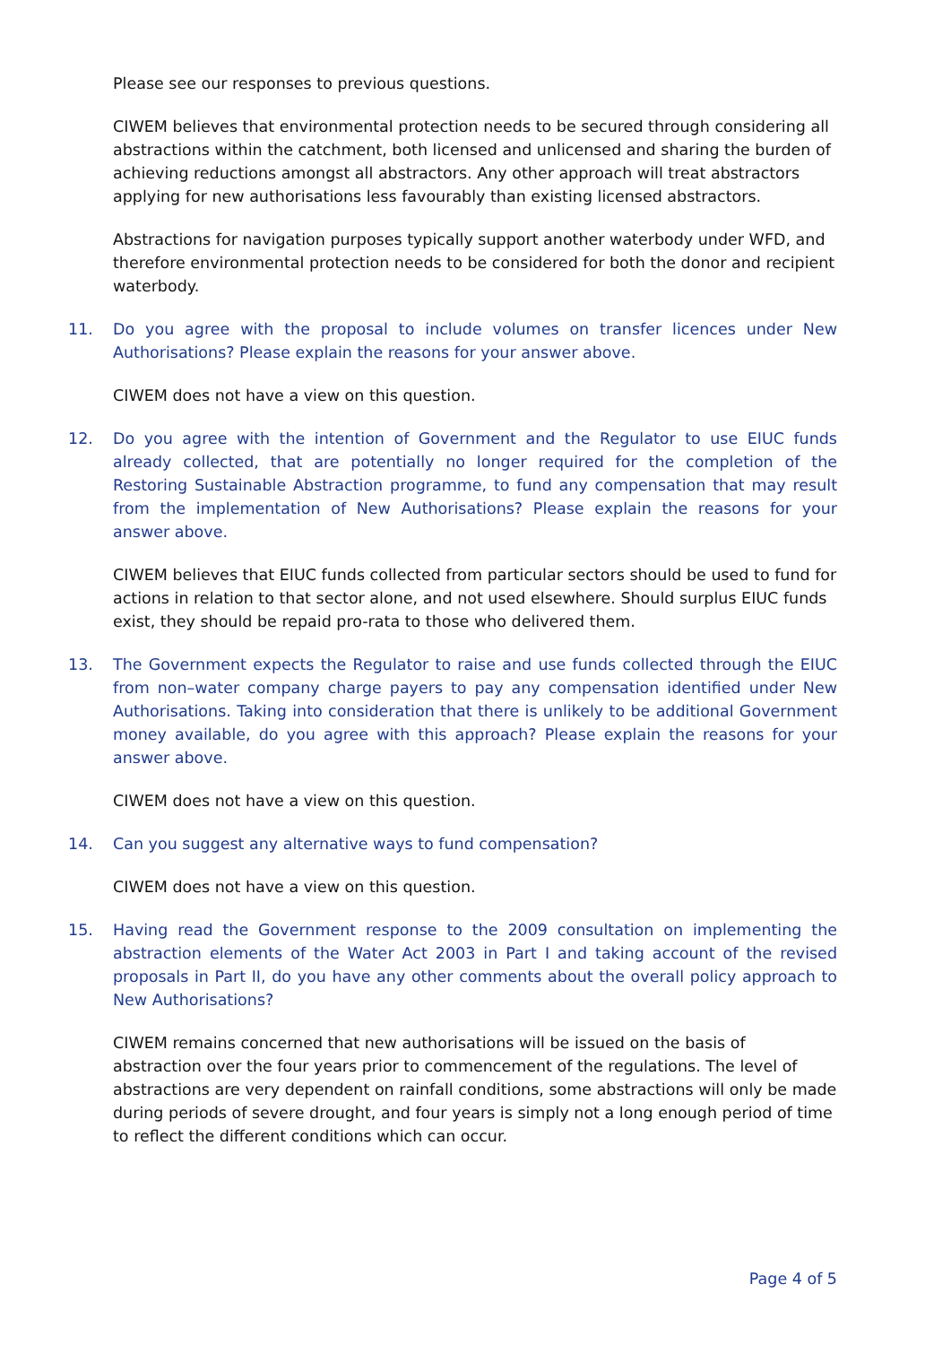Please see our responses to previous questions.
CIWEM believes that environmental protection needs to be secured through considering all abstractions within the catchment, both licensed and unlicensed and sharing the burden of achieving reductions amongst all abstractors. Any other approach will treat abstractors applying for new authorisations less favourably than existing licensed abstractors.
Abstractions for navigation purposes typically support another waterbody under WFD, and therefore environmental protection needs to be considered for both the donor and recipient waterbody.
11. Do you agree with the proposal to include volumes on transfer licences under New Authorisations? Please explain the reasons for your answer above.
CIWEM does not have a view on this question.
12. Do you agree with the intention of Government and the Regulator to use EIUC funds already collected, that are potentially no longer required for the completion of the Restoring Sustainable Abstraction programme, to fund any compensation that may result from the implementation of New Authorisations? Please explain the reasons for your answer above.
CIWEM believes that EIUC funds collected from particular sectors should be used to fund for actions in relation to that sector alone, and not used elsewhere. Should surplus EIUC funds exist, they should be repaid pro-rata to those who delivered them.
13. The Government expects the Regulator to raise and use funds collected through the EIUC from non–water company charge payers to pay any compensation identified under New Authorisations. Taking into consideration that there is unlikely to be additional Government money available, do you agree with this approach? Please explain the reasons for your answer above.
CIWEM does not have a view on this question.
14. Can you suggest any alternative ways to fund compensation?
CIWEM does not have a view on this question.
15. Having read the Government response to the 2009 consultation on implementing the abstraction elements of the Water Act 2003 in Part I and taking account of the revised proposals in Part II, do you have any other comments about the overall policy approach to New Authorisations?
CIWEM remains concerned that new authorisations will be issued on the basis of abstraction over the four years prior to commencement of the regulations. The level of abstractions are very dependent on rainfall conditions, some abstractions will only be made during periods of severe drought, and four years is simply not a long enough period of time to reflect the different conditions which can occur.
Page 4 of 5